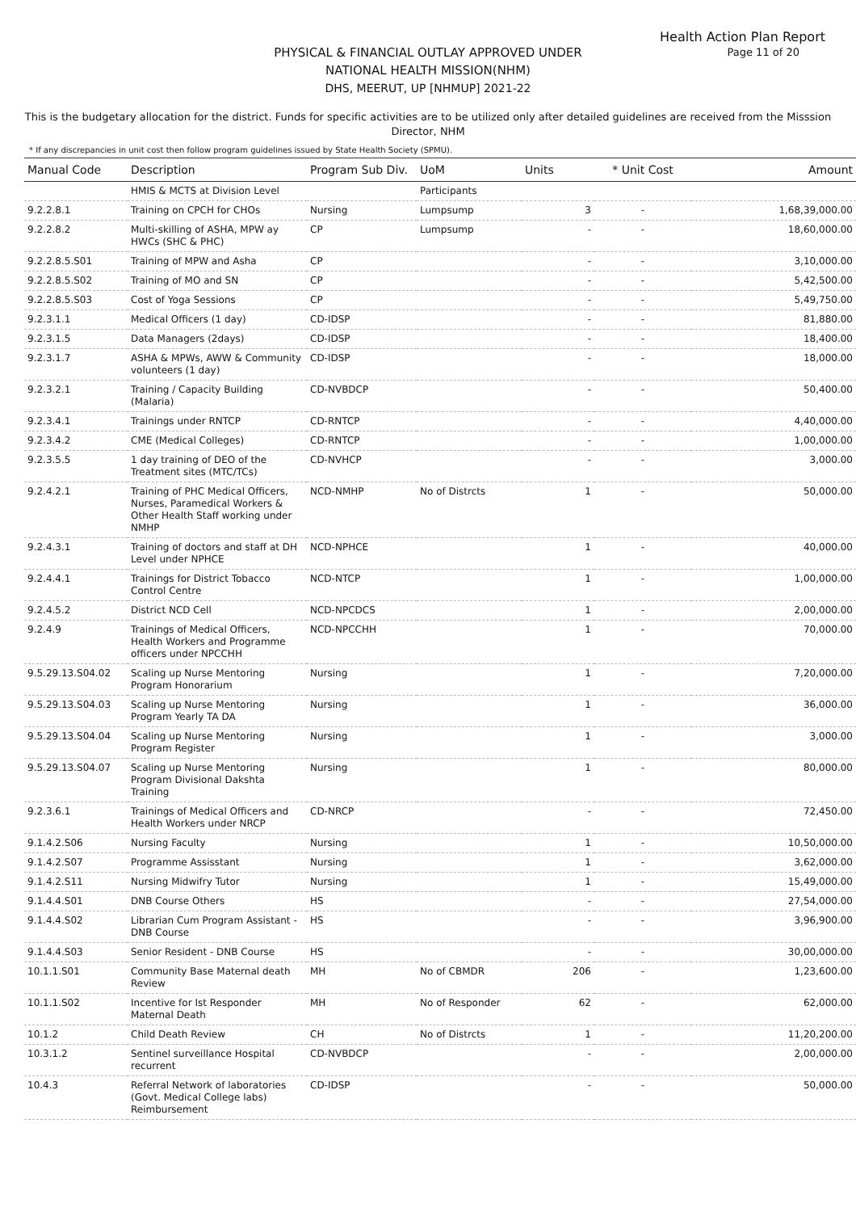Health Action Plan Report
Page 11 of 20
PHYSICAL & FINANCIAL OUTLAY APPROVED UNDER
NATIONAL HEALTH MISSION(NHM)
DHS, MEERUT, UP [NHMUP] 2021-22
This is the budgetary allocation for the district. Funds for specific activities are to be utilized only after detailed guidelines are received from the Misssion Director, NHM
* If any discrepancies in unit cost then follow program guidelines issued by State Health Society (SPMU).
| Manual Code | Description | Program Sub Div. | UoM | Units | * Unit Cost | Amount |
| --- | --- | --- | --- | --- | --- | --- |
| | HMIS & MCTS at Division Level | | Participants | | | |
| 9.2.2.8.1 | Training on CPCH for CHOs | Nursing | Lumpsump | 3 | - | 1,68,39,000.00 |
| 9.2.2.8.2 | Multi-skilling of ASHA, MPW ay HWCs (SHC & PHC) | CP | Lumpsump | - | - | 18,60,000.00 |
| 9.2.2.8.5.S01 | Training of MPW and Asha | CP | | - | - | 3,10,000.00 |
| 9.2.2.8.5.S02 | Training of MO and SN | CP | | - | - | 5,42,500.00 |
| 9.2.2.8.5.S03 | Cost of Yoga Sessions | CP | | - | - | 5,49,750.00 |
| 9.2.3.1.1 | Medical Officers (1 day) | CD-IDSP | | - | - | 81,880.00 |
| 9.2.3.1.5 | Data Managers (2days) | CD-IDSP | | - | - | 18,400.00 |
| 9.2.3.1.7 | ASHA & MPWs, AWW & Community volunteers (1 day) | CD-IDSP | | - | - | 18,000.00 |
| 9.2.3.2.1 | Training / Capacity Building (Malaria) | CD-NVBDCP | | - | - | 50,400.00 |
| 9.2.3.4.1 | Trainings under RNTCP | CD-RNTCP | | - | - | 4,40,000.00 |
| 9.2.3.4.2 | CME (Medical Colleges) | CD-RNTCP | | - | - | 1,00,000.00 |
| 9.2.3.5.5 | 1 day training of DEO of the Treatment sites (MTC/TCs) | CD-NVHCP | | - | - | 3,000.00 |
| 9.2.4.2.1 | Training of PHC Medical Officers, Nurses, Paramedical Workers & Other Health Staff working under NMHP | NCD-NMHP | No of Distrcts | 1 | - | 50,000.00 |
| 9.2.4.3.1 | Training of doctors and staff at DH Level under NPHCE | NCD-NPHCE | | 1 | - | 40,000.00 |
| 9.2.4.4.1 | Trainings for District Tobacco Control Centre | NCD-NTCP | | 1 | - | 1,00,000.00 |
| 9.2.4.5.2 | District NCD Cell | NCD-NPCDCS | | 1 | - | 2,00,000.00 |
| 9.2.4.9 | Trainings of Medical Officers, Health Workers and Programme officers under NPCCHH | NCD-NPCCHH | | 1 | - | 70,000.00 |
| 9.5.29.13.S04.02 | Scaling up Nurse Mentoring Program Honorarium | Nursing | | 1 | - | 7,20,000.00 |
| 9.5.29.13.S04.03 | Scaling up Nurse Mentoring Program Yearly TA DA | Nursing | | 1 | - | 36,000.00 |
| 9.5.29.13.S04.04 | Scaling up Nurse Mentoring Program Register | Nursing | | 1 | - | 3,000.00 |
| 9.5.29.13.S04.07 | Scaling up Nurse Mentoring Program Divisional Dakshta Training | Nursing | | 1 | - | 80,000.00 |
| 9.2.3.6.1 | Trainings of Medical Officers and Health Workers under NRCP | CD-NRCP | | - | - | 72,450.00 |
| 9.1.4.2.S06 | Nursing Faculty | Nursing | | 1 | - | 10,50,000.00 |
| 9.1.4.2.S07 | Programme Assisstant | Nursing | | 1 | - | 3,62,000.00 |
| 9.1.4.2.S11 | Nursing Midwifry Tutor | Nursing | | 1 | - | 15,49,000.00 |
| 9.1.4.4.S01 | DNB Course Others | HS | | - | - | 27,54,000.00 |
| 9.1.4.4.S02 | Librarian Cum Program Assistant - DNB Course | HS | | - | - | 3,96,900.00 |
| 9.1.4.4.S03 | Senior Resident - DNB Course | HS | | - | - | 30,00,000.00 |
| 10.1.1.S01 | Community Base Maternal death Review | MH | No of CBMDR | 206 | - | 1,23,600.00 |
| 10.1.1.S02 | Incentive for Ist Responder Maternal Death | MH | No of Responder | 62 | - | 62,000.00 |
| 10.1.2 | Child Death Review | CH | No of Distrcts | 1 | - | 11,20,200.00 |
| 10.3.1.2 | Sentinel surveillance Hospital recurrent | CD-NVBDCP | | - | - | 2,00,000.00 |
| 10.4.3 | Referral Network of laboratories (Govt. Medical College labs) Reimbursement | CD-IDSP | | - | - | 50,000.00 |